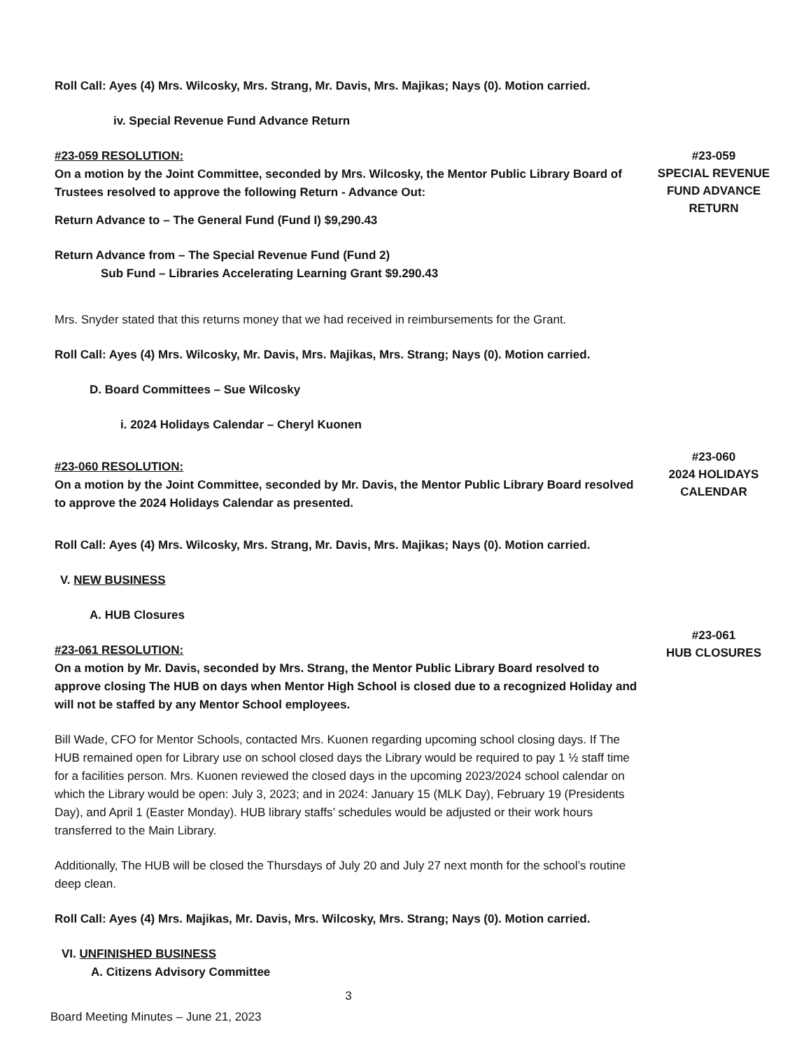Roll Call: Ayes (4) Mrs. Wilcosky, Mrs. Strang, Mr. Davis, Mrs. Majikas; Nays (0). Motion carried.
iv. Special Revenue Fund Advance Return
#23-059 RESOLUTION:
On a motion by the Joint Committee, seconded by Mrs. Wilcosky, the Mentor Public Library Board of Trustees resolved to approve the following Return - Advance Out:
Return Advance to – The General Fund (Fund I) $9,290.43
Return Advance from – The Special Revenue Fund (Fund 2)
Sub Fund – Libraries Accelerating Learning Grant $9.290.43
Mrs. Snyder stated that this returns money that we had received in reimbursements for the Grant.
Roll Call: Ayes (4) Mrs. Wilcosky, Mr. Davis, Mrs. Majikas, Mrs. Strang; Nays (0). Motion carried.
D. Board Committees – Sue Wilcosky
i. 2024 Holidays Calendar – Cheryl Kuonen
#23-060 RESOLUTION:
On a motion by the Joint Committee, seconded by Mr. Davis, the Mentor Public Library Board resolved to approve the 2024 Holidays Calendar as presented.
Roll Call: Ayes (4) Mrs. Wilcosky, Mrs. Strang, Mr. Davis, Mrs. Majikas; Nays (0). Motion carried.
V. NEW BUSINESS
A. HUB Closures
#23-061 RESOLUTION:
On a motion by Mr. Davis, seconded by Mrs. Strang, the Mentor Public Library Board resolved to approve closing The HUB on days when Mentor High School is closed due to a recognized Holiday and will not be staffed by any Mentor School employees.
Bill Wade, CFO for Mentor Schools, contacted Mrs. Kuonen regarding upcoming school closing days. If The HUB remained open for Library use on school closed days the Library would be required to pay 1 ½ staff time for a facilities person. Mrs. Kuonen reviewed the closed days in the upcoming 2023/2024 school calendar on which the Library would be open: July 3, 2023; and in 2024: January 15 (MLK Day), February 19 (Presidents Day), and April 1 (Easter Monday). HUB library staffs’ schedules would be adjusted or their work hours transferred to the Main Library.
Additionally, The HUB will be closed the Thursdays of July 20 and July 27 next month for the school’s routine deep clean.
Roll Call: Ayes (4) Mrs. Majikas, Mr. Davis, Mrs. Wilcosky, Mrs. Strang; Nays (0). Motion carried.
VI. UNFINISHED BUSINESS
A. Citizens Advisory Committee
3
Board Meeting Minutes – June 21, 2023
#23-059
SPECIAL REVENUE
FUND ADVANCE
RETURN
#23-060
2024 HOLIDAYS
CALENDAR
#23-061
HUB CLOSURES